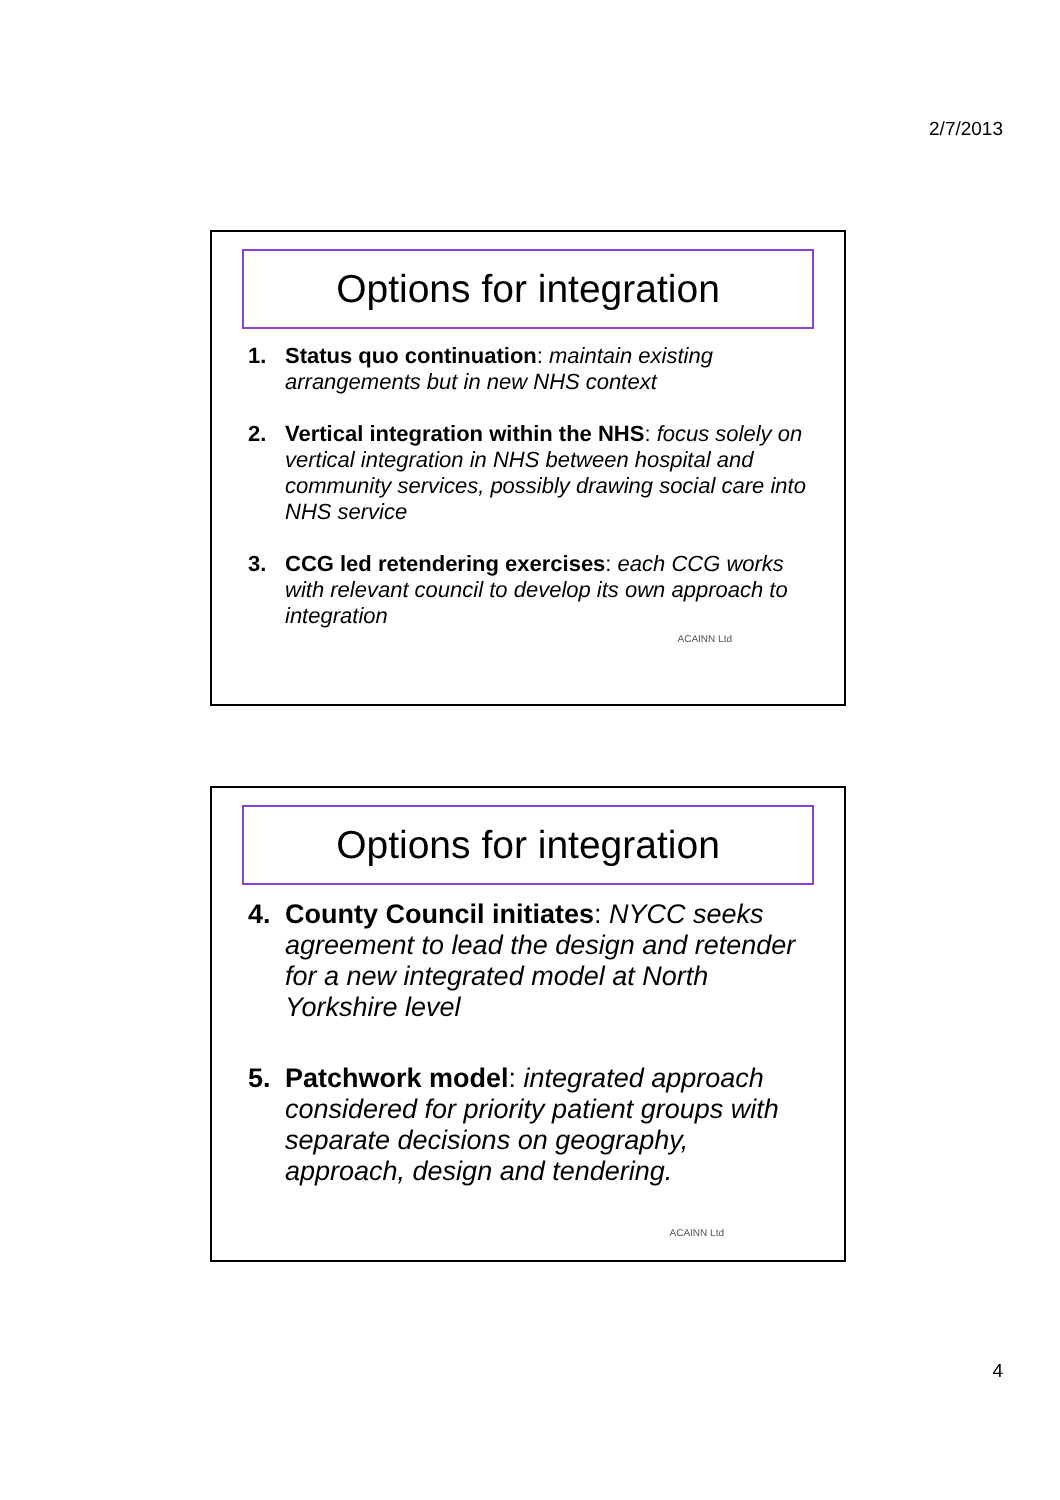2/7/2013
Options for integration
1. Status quo continuation: maintain existing arrangements but in new NHS context
2. Vertical integration within the NHS: focus solely on vertical integration in NHS between hospital and community services, possibly drawing social care into NHS service
3. CCG led retendering exercises: each CCG works with relevant council to develop its own approach to integration
ACAINN Ltd
Options for integration
4. County Council initiates: NYCC seeks agreement to lead the design and retender for a new integrated model at North Yorkshire level
5. Patchwork model: integrated approach considered for priority patient groups with separate decisions on geography, approach, design and tendering.
ACAINN Ltd
4